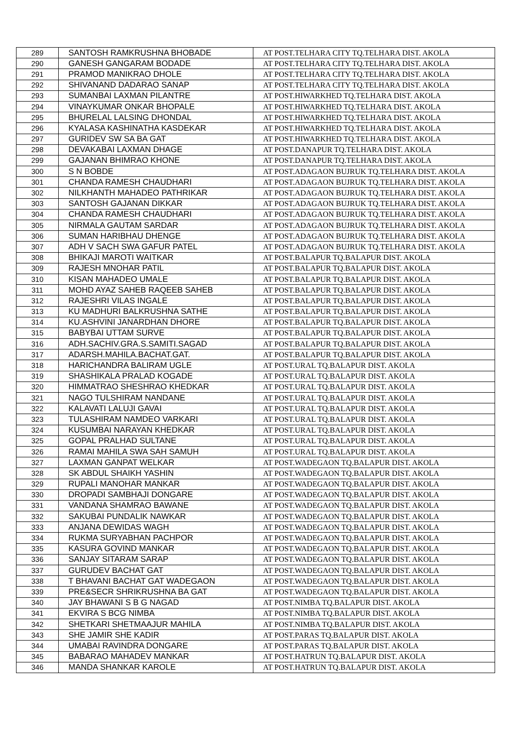| 289 | SANTOSH RAMKRUSHNA BHOBADE | AT POST.TELHARA CITY TQ.TELHARA DIST. AKOLA |
| 290 | GANESH GANGARAM BODADE | AT POST.TELHARA CITY TQ.TELHARA DIST. AKOLA |
| 291 | PRAMOD MANIKRAO DHOLE | AT POST.TELHARA CITY TQ.TELHARA DIST. AKOLA |
| 292 | SHIVANAND DADARAO SANAP | AT POST.TELHARA CITY TQ.TELHARA DIST. AKOLA |
| 293 | SUMANBAI LAXMAN PILANTRE | AT POST.HIWARKHED TQ.TELHARA DIST. AKOLA |
| 294 | VINAYKUMAR ONKAR BHOPALE | AT POST.HIWARKHED TQ.TELHARA DIST. AKOLA |
| 295 | BHURELAL LALSING DHONDAL | AT POST.HIWARKHED TQ.TELHARA DIST. AKOLA |
| 296 | KYALASA KASHINATHA KASDEKAR | AT POST.HIWARKHED TQ.TELHARA DIST. AKOLA |
| 297 | GURIDEV SW SA BA GAT | AT POST.HIWARKHED TQ.TELHARA DIST. AKOLA |
| 298 | DEVAKABAI LAXMAN DHAGE | AT POST.DANAPUR TQ.TELHARA DIST. AKOLA |
| 299 | GAJANAN BHIMRAO KHONE | AT POST.DANAPUR TQ.TELHARA DIST. AKOLA |
| 300 | S N BOBDE | AT POST.ADAGAON BUJRUK TQ.TELHARA DIST. AKOLA |
| 301 | CHANDA RAMESH CHAUDHARI | AT POST.ADAGAON BUJRUK TQ.TELHARA DIST. AKOLA |
| 302 | NILKHANTH MAHADEO PATHRIKAR | AT POST.ADAGAON BUJRUK TQ.TELHARA DIST. AKOLA |
| 303 | SANTOSH GAJANAN DIKKAR | AT POST.ADAGAON BUJRUK TQ.TELHARA DIST. AKOLA |
| 304 | CHANDA RAMESH CHAUDHARI | AT POST.ADAGAON BUJRUK TQ.TELHARA DIST. AKOLA |
| 305 | NIRMALA GAUTAM SARDAR | AT POST.ADAGAON BUJRUK TQ.TELHARA DIST. AKOLA |
| 306 | SUMAN HARIBHAU DHENGE | AT POST.ADAGAON BUJRUK TQ.TELHARA DIST. AKOLA |
| 307 | ADH V SACH SWA GAFUR PATEL | AT POST.ADAGAON BUJRUK TQ.TELHARA DIST. AKOLA |
| 308 | BHIKAJI MAROTI WAITKAR | AT POST.BALAPUR TQ.BALAPUR DIST. AKOLA |
| 309 | RAJESH MNOHAR PATIL | AT POST.BALAPUR TQ.BALAPUR DIST. AKOLA |
| 310 | KISAN MAHADEO UMALE | AT POST.BALAPUR TQ.BALAPUR DIST. AKOLA |
| 311 | MOHD AYAZ SAHEB RAQEEB SAHEB | AT POST.BALAPUR TQ.BALAPUR DIST. AKOLA |
| 312 | RAJESHRI VILAS INGALE | AT POST.BALAPUR TQ.BALAPUR DIST. AKOLA |
| 313 | KU MADHURI BALKRUSHNA SATHE | AT POST.BALAPUR TQ.BALAPUR DIST. AKOLA |
| 314 | KU.ASHVINI JANARDHAN DHORE | AT POST.BALAPUR TQ.BALAPUR DIST. AKOLA |
| 315 | BABYBAI UTTAM SURVE | AT POST.BALAPUR TQ.BALAPUR DIST. AKOLA |
| 316 | ADH.SACHIV.GRA.S.SAMITI.SAGAD | AT POST.BALAPUR TQ.BALAPUR DIST. AKOLA |
| 317 | ADARSH.MAHILA.BACHAT.GAT. | AT POST.BALAPUR TQ.BALAPUR DIST. AKOLA |
| 318 | HARICHANDRA BALIRAM UGLE | AT POST.URAL TQ.BALAPUR DIST. AKOLA |
| 319 | SHASHIKALA PRALAD KOGADE | AT POST.URAL TQ.BALAPUR DIST. AKOLA |
| 320 | HIMMATRAO SHESHRAO KHEDKAR | AT POST.URAL TQ.BALAPUR DIST. AKOLA |
| 321 | NAGO TULSHIRAM NANDANE | AT POST.URAL TQ.BALAPUR DIST. AKOLA |
| 322 | KALAVATI LALUJI GAVAI | AT POST.URAL TQ.BALAPUR DIST. AKOLA |
| 323 | TULASHIRAM NAMDEO VARKARI | AT POST.URAL TQ.BALAPUR DIST. AKOLA |
| 324 | KUSUMBAI NARAYAN KHEDKAR | AT POST.URAL TQ.BALAPUR DIST. AKOLA |
| 325 | GOPAL PRALHAD SULTANE | AT POST.URAL TQ.BALAPUR DIST. AKOLA |
| 326 | RAMAI MAHILA SWA SAH SAMUH | AT POST.URAL TQ.BALAPUR DIST. AKOLA |
| 327 | LAXMAN GANPAT WELKAR | AT POST.WADEGAON TQ.BALAPUR DIST. AKOLA |
| 328 | SK ABDUL SHAIKH YASHIN | AT POST.WADEGAON TQ.BALAPUR DIST. AKOLA |
| 329 | RUPALI MANOHAR MANKAR | AT POST.WADEGAON TQ.BALAPUR DIST. AKOLA |
| 330 | DROPADI SAMBHAJI DONGARE | AT POST.WADEGAON TQ.BALAPUR DIST. AKOLA |
| 331 | VANDANA SHAMRAO BAWANE | AT POST.WADEGAON TQ.BALAPUR DIST. AKOLA |
| 332 | SAKUBAI PUNDALIK NAWKAR | AT POST.WADEGAON TQ.BALAPUR DIST. AKOLA |
| 333 | ANJANA DEWIDAS WAGH | AT POST.WADEGAON TQ.BALAPUR DIST. AKOLA |
| 334 | RUKMA SURYABHAN PACHPOR | AT POST.WADEGAON TQ.BALAPUR DIST. AKOLA |
| 335 | KASURA GOVIND MANKAR | AT POST.WADEGAON TQ.BALAPUR DIST. AKOLA |
| 336 | SANJAY SITARAM SARAP | AT POST.WADEGAON TQ.BALAPUR DIST. AKOLA |
| 337 | GURUDEV BACHAT GAT | AT POST.WADEGAON TQ.BALAPUR DIST. AKOLA |
| 338 | T BHAVANI BACHAT GAT WADEGAON | AT POST.WADEGAON TQ.BALAPUR DIST. AKOLA |
| 339 | PRE&SECR SHRIKRUSHNA BA GAT | AT POST.WADEGAON TQ.BALAPUR DIST. AKOLA |
| 340 | JAY BHAWANI S B G NAGAD | AT POST.NIMBA TQ.BALAPUR DIST. AKOLA |
| 341 | EKVIRA S BCG NIMBA | AT POST.NIMBA TQ.BALAPUR DIST. AKOLA |
| 342 | SHETKARI SHETMAAJUR MAHILA | AT POST.NIMBA TQ.BALAPUR DIST. AKOLA |
| 343 | SHE JAMIR SHE KADIR | AT POST.PARAS TQ.BALAPUR DIST. AKOLA |
| 344 | UMABAI RAVINDRA DONGARE | AT POST.PARAS TQ.BALAPUR DIST. AKOLA |
| 345 | BABARAO MAHADEV MANKAR | AT POST.HATRUN TQ.BALAPUR DIST. AKOLA |
| 346 | MANDA SHANKAR KAROLE | AT POST.HATRUN TQ.BALAPUR DIST. AKOLA |